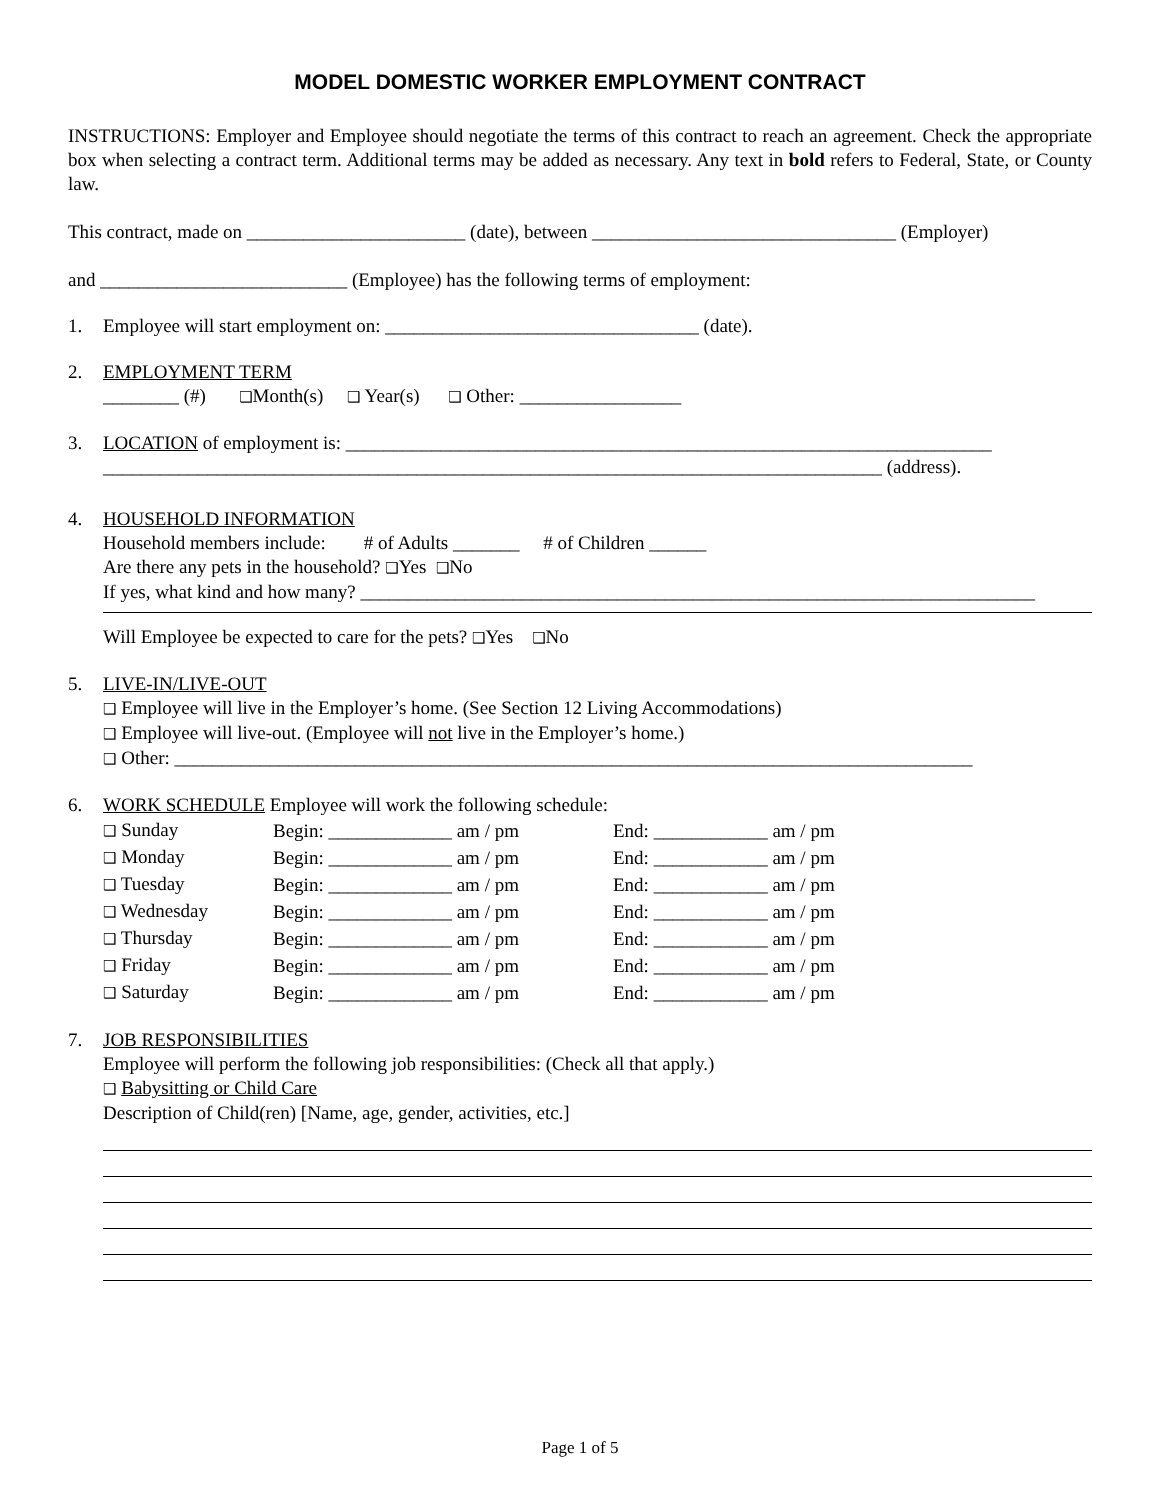MODEL DOMESTIC WORKER EMPLOYMENT CONTRACT
INSTRUCTIONS: Employer and Employee should negotiate the terms of this contract to reach an agreement. Check the appropriate box when selecting a contract term. Additional terms may be added as necessary. Any text in bold refers to Federal, State, or County law.
This contract, made on _______________________ (date), between ________________________________ (Employer)
and __________________________ (Employee) has the following terms of employment:
1. Employee will start employment on: _________________________________ (date).
2. EMPLOYMENT TERM
________ (#) ❑Month(s) ❑ Year(s) ❑ Other: _________________
3. LOCATION of employment is: ____________________________________________________________________
__________________________________________________________________________________ (address).
4. HOUSEHOLD INFORMATION
Household members include: # of Adults _______ # of Children ______
Are there any pets in the household? ❑Yes ❑No
If yes, what kind and how many? _______________________________________________________________________
Will Employee be expected to care for the pets? ❑Yes ❑No
5. LIVE-IN/LIVE-OUT
❑ Employee will live in the Employer’s home. (See Section 12 Living Accommodations)
❑ Employee will live-out. (Employee will not live in the Employer’s home.)
❑ Other: ____________________________________________________________________________________
6. WORK SCHEDULE Employee will work the following schedule:
| ❑ Sunday | Begin: _____________ am / pm | End: ____________ am / pm |
| ❑ Monday | Begin: _____________ am / pm | End: ____________ am / pm |
| ❑ Tuesday | Begin: _____________ am / pm | End: ____________ am / pm |
| ❑ Wednesday | Begin: _____________ am / pm | End: ____________ am / pm |
| ❑ Thursday | Begin: _____________ am / pm | End: ____________ am / pm |
| ❑ Friday | Begin: _____________ am / pm | End: ____________ am / pm |
| ❑ Saturday | Begin: _____________ am / pm | End: ____________ am / pm |
7. JOB RESPONSIBILITIES
Employee will perform the following job responsibilities: (Check all that apply.)
❑ Babysitting or Child Care
Description of Child(ren) [Name, age, gender, activities, etc.]
Page 1 of 5